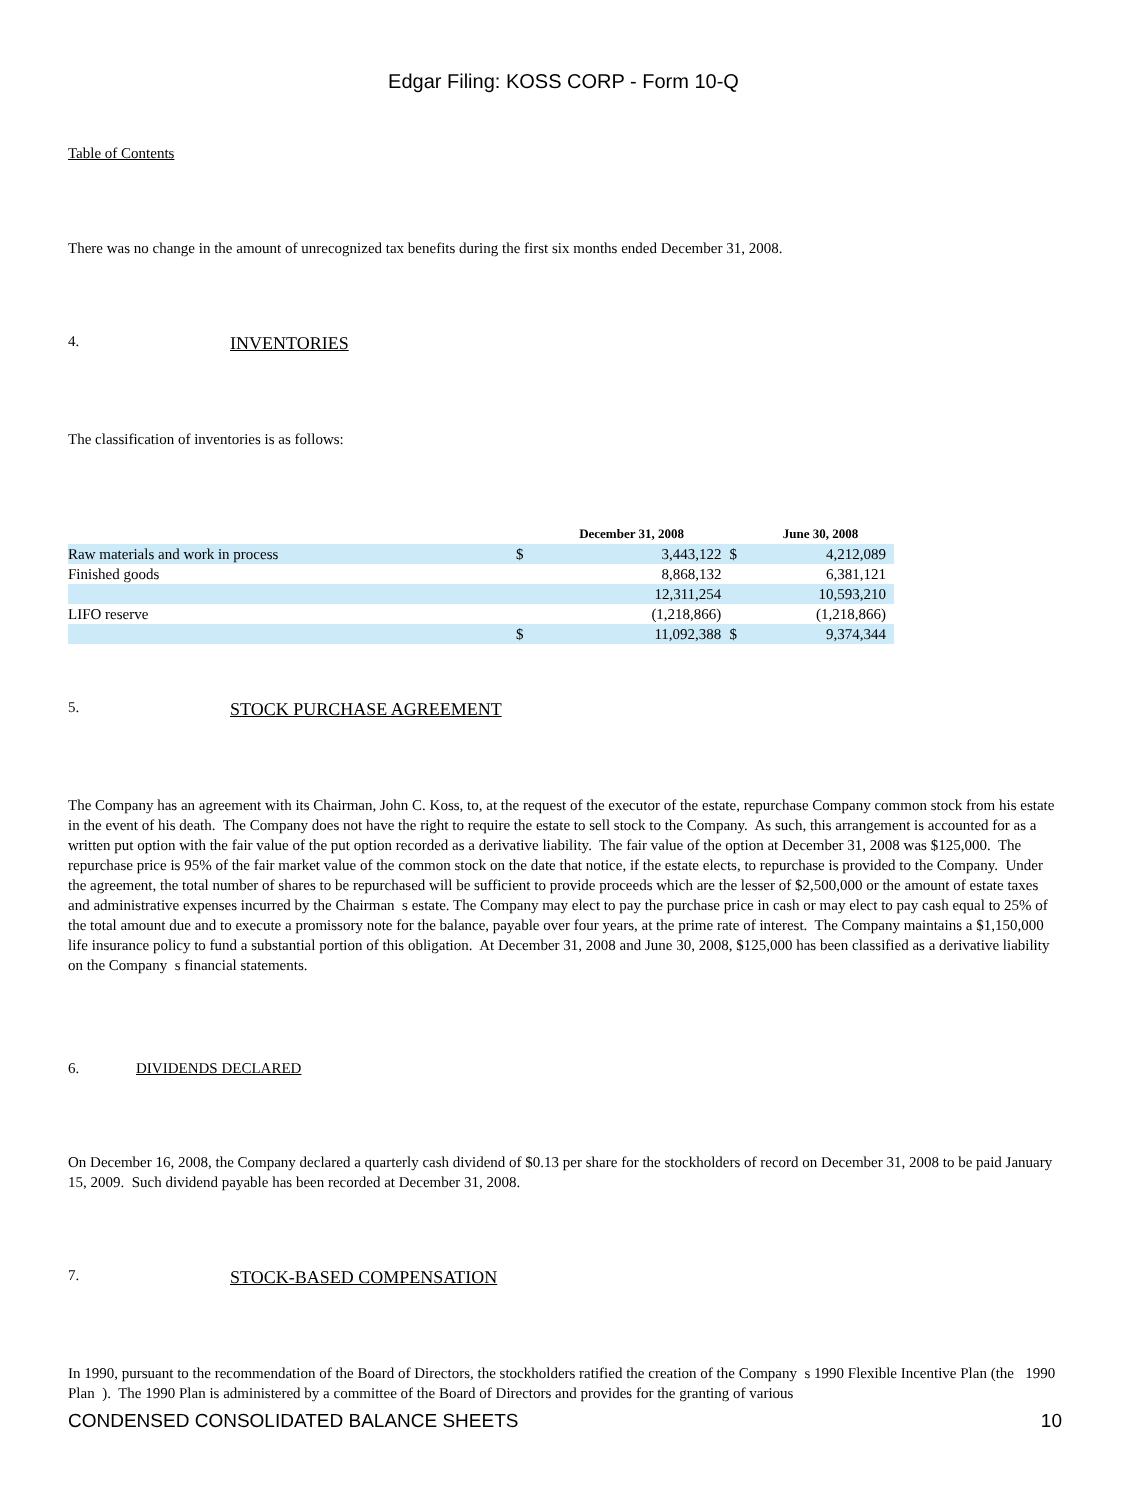Edgar Filing: KOSS CORP - Form 10-Q
Table of Contents
There was no change in the amount of unrecognized tax benefits during the first six months ended December 31, 2008.
4. INVENTORIES
The classification of inventories is as follows:
| | | December 31, 2008 | | June 30, 2008 |
| --- | --- | --- | --- | --- |
| Raw materials and work in process | $ | 3,443,122 | $ | 4,212,089 |
| Finished goods | | 8,868,132 | | 6,381,121 |
| | | 12,311,254 | | 10,593,210 |
| LIFO reserve | | (1,218,866) | | (1,218,866) |
| | $ | 11,092,388 | $ | 9,374,344 |
5. STOCK PURCHASE AGREEMENT
The Company has an agreement with its Chairman, John C. Koss, to, at the request of the executor of the estate, repurchase Company common stock from his estate in the event of his death. The Company does not have the right to require the estate to sell stock to the Company. As such, this arrangement is accounted for as a written put option with the fair value of the put option recorded as a derivative liability. The fair value of the option at December 31, 2008 was $125,000. The repurchase price is 95% of the fair market value of the common stock on the date that notice, if the estate elects, to repurchase is provided to the Company. Under the agreement, the total number of shares to be repurchased will be sufficient to provide proceeds which are the lesser of $2,500,000 or the amount of estate taxes and administrative expenses incurred by the Chairman s estate. The Company may elect to pay the purchase price in cash or may elect to pay cash equal to 25% of the total amount due and to execute a promissory note for the balance, payable over four years, at the prime rate of interest. The Company maintains a $1,150,000 life insurance policy to fund a substantial portion of this obligation. At December 31, 2008 and June 30, 2008, $125,000 has been classified as a derivative liability on the Company s financial statements.
6. DIVIDENDS DECLARED
On December 16, 2008, the Company declared a quarterly cash dividend of $0.13 per share for the stockholders of record on December 31, 2008 to be paid January 15, 2009. Such dividend payable has been recorded at December 31, 2008.
7. STOCK-BASED COMPENSATION
In 1990, pursuant to the recommendation of the Board of Directors, the stockholders ratified the creation of the Company s 1990 Flexible Incentive Plan (the 1990 Plan ). The 1990 Plan is administered by a committee of the Board of Directors and provides for the granting of various
CONDENSED CONSOLIDATED BALANCE SHEETS 10